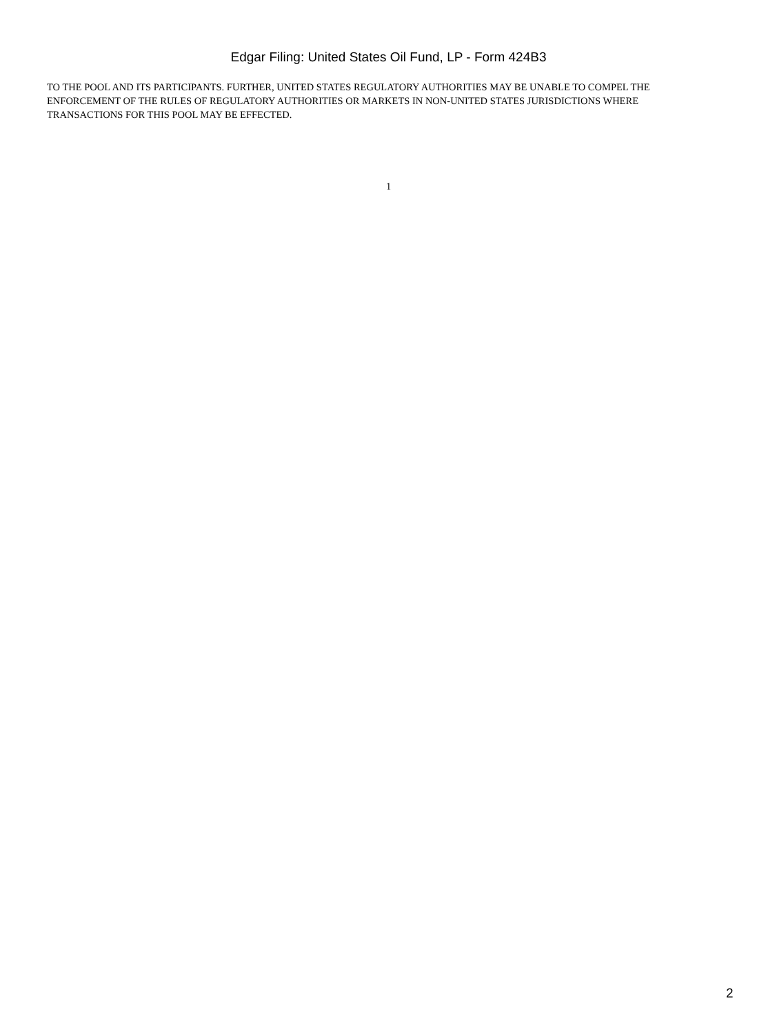Edgar Filing: United States Oil Fund, LP - Form 424B3
TO THE POOL AND ITS PARTICIPANTS. FURTHER, UNITED STATES REGULATORY AUTHORITIES MAY BE UNABLE TO COMPEL THE ENFORCEMENT OF THE RULES OF REGULATORY AUTHORITIES OR MARKETS IN NON-UNITED STATES JURISDICTIONS WHERE TRANSACTIONS FOR THIS POOL MAY BE EFFECTED.
1
2